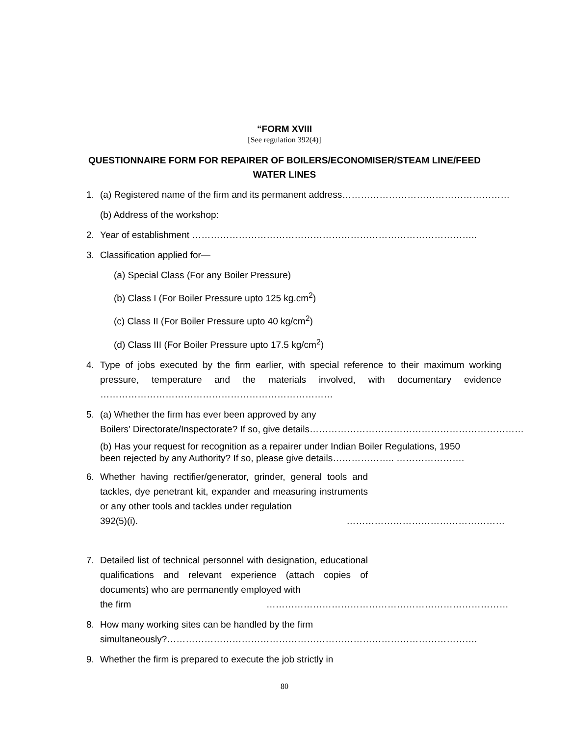“FORM XVIII
[See regulation 392(4)]
QUESTIONNAIRE FORM FOR REPAIRER OF BOILERS/ECONOMISER/STEAM LINE/FEED
WATER LINES
1. (a) Registered name of the firm and its permanent address………………………………………………
(b) Address of the workshop:
2. Year of establishment ………………………………………………………………………………..
3. Classification applied for—
(a) Special Class (For any Boiler Pressure)
(b) Class I (For Boiler Pressure upto 125 kg.cm<sup>2</sup>)
(c) Class II (For Boiler Pressure upto 40 kg/cm<sup>2</sup>)
(d) Class III (For Boiler Pressure upto 17.5 kg/cm<sup>2</sup>)
4. Type of jobs executed by the firm earlier, with special reference to their maximum working pressure, temperature and the materials involved, with documentary evidence …………………………………………………………………
5. (a) Whether the firm has ever been approved by any
Boilers’ Directorate/Inspectorate? If so, give details……………………………………………………………
(b) Has your request for recognition as a repairer under Indian Boiler Regulations, 1950
been rejected by any Authority? If so, please give details……………….. ………………….
6. Whether having rectifier/generator, grinder, general tools and tackles, dye penetrant kit, expander and measuring instruments or any other tools and tackles under regulation
392(5)(i). ……………………………………………
7. Detailed list of technical personnel with designation, educational qualifications and relevant experience (attach copies of documents) who are permanently employed with
the firm ……………………………………………………………………
8. How many working sites can be handled by the firm
simultaneously?……………………………………………………………………………………….
9. Whether the firm is prepared to execute the job strictly in
80